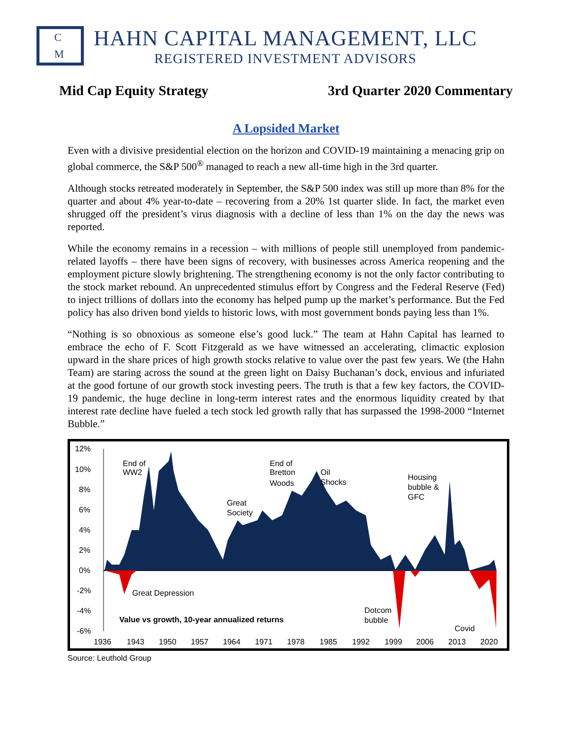C
M
HAHN CAPITAL MANAGEMENT, LLC
REGISTERED INVESTMENT ADVISORS
Mid Cap Equity Strategy 3rd Quarter 2020 Commentary
A Lopsided Market
Even with a divisive presidential election on the horizon and COVID-19 maintaining a menacing grip on global commerce, the S&P 500<sup>®</sup> managed to reach a new all-time high in the 3rd quarter.
Although stocks retreated moderately in September, the S&P 500 index was still up more than 8% for the quarter and about 4% year-to-date – recovering from a 20% 1st quarter slide. In fact, the market even shrugged off the president’s virus diagnosis with a decline of less than 1% on the day the news was reported.
While the economy remains in a recession – with millions of people still unemployed from pandemic-related layoffs – there have been signs of recovery, with businesses across America reopening and the employment picture slowly brightening. The strengthening economy is not the only factor contributing to the stock market rebound. An unprecedented stimulus effort by Congress and the Federal Reserve (Fed) to inject trillions of dollars into the economy has helped pump up the market’s performance. But the Fed policy has also driven bond yields to historic lows, with most government bonds paying less than 1%.
“Nothing is so obnoxious as someone else’s good luck.” The team at Hahn Capital has learned to embrace the echo of F. Scott Fitzgerald as we have witnessed an accelerating, climactic explosion upward in the share prices of high growth stocks relative to value over the past few years. We (the Hahn Team) are staring across the sound at the green light on Daisy Buchanan’s dock, envious and infuriated at the good fortune of our growth stock investing peers. The truth is that a few key factors, the COVID-19 pandemic, the huge decline in long-term interest rates and the enormous liquidity created by that interest rate decline have fueled a tech stock led growth rally that has surpassed the 1998-2000 “Internet Bubble.”
12%
10%
8%
6%
4%
2%
0%
-2%
-4%
-6%
End of
WW2
End of
Bretton
Woods
Oil
Shocks
Great
Society
Housing
bubble &
GFC
Great Depression
Value vs growth, 10-year annualized returns
Dotcom
bubble
Covid
1936
1943
1950
1957
1964
1971
1978
1985
1992
1999
2006
2013
2020
Source: Leuthold Group